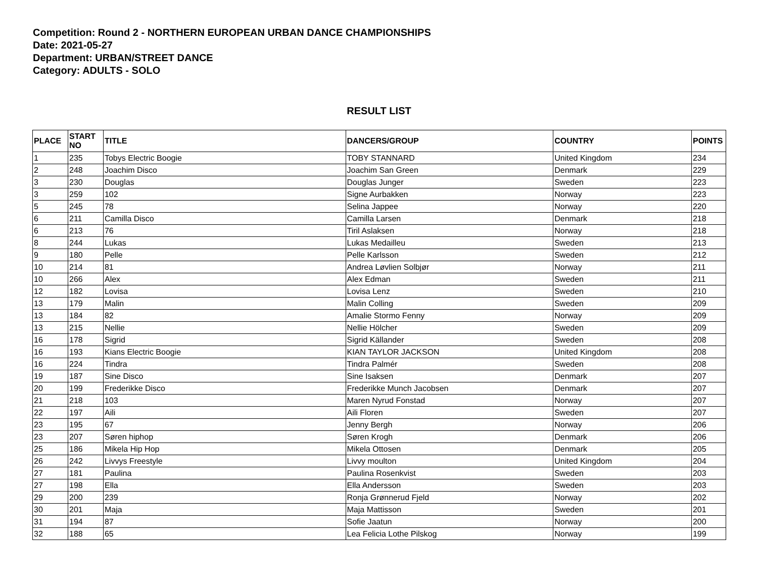Competition: Round 2 - NORTHERN EUROPEAN URBAN DANCE CHAMPIONSHIPS
Date: 2021-05-27
Department: URBAN/STREET DANCE
Category: ADULTS - SOLO
RESULT LIST
| PLACE | START NO | TITLE | DANCERS/GROUP | COUNTRY | POINTS |
| --- | --- | --- | --- | --- | --- |
| 1 | 235 | Tobys Electric Boogie | TOBY STANNARD | United Kingdom | 234 |
| 2 | 248 | Joachim Disco | Joachim San Green | Denmark | 229 |
| 3 | 230 | Douglas | Douglas Junger | Sweden | 223 |
| 3 | 259 | 102 | Signe Aurbakken | Norway | 223 |
| 5 | 245 | 78 | Selina Jappee | Norway | 220 |
| 6 | 211 | Camilla Disco | Camilla Larsen | Denmark | 218 |
| 6 | 213 | 76 | Tiril Aslaksen | Norway | 218 |
| 8 | 244 | Lukas | Lukas Medailleu | Sweden | 213 |
| 9 | 180 | Pelle | Pelle Karlsson | Sweden | 212 |
| 10 | 214 | 81 | Andrea Løvlien Solbjør | Norway | 211 |
| 10 | 266 | Alex | Alex Edman | Sweden | 211 |
| 12 | 182 | Lovisa | Lovisa Lenz | Sweden | 210 |
| 13 | 179 | Malin | Malin Colling | Sweden | 209 |
| 13 | 184 | 82 | Amalie Stormo Fenny | Norway | 209 |
| 13 | 215 | Nellie | Nellie Hölcher | Sweden | 209 |
| 16 | 178 | Sigrid | Sigrid Källander | Sweden | 208 |
| 16 | 193 | Kians Electric Boogie | KIAN TAYLOR JACKSON | United Kingdom | 208 |
| 16 | 224 | Tindra | Tindra Palmér | Sweden | 208 |
| 19 | 187 | Sine Disco | Sine Isaksen | Denmark | 207 |
| 20 | 199 | Frederikke Disco | Frederikke Munch Jacobsen | Denmark | 207 |
| 21 | 218 | 103 | Maren Nyrud Fonstad | Norway | 207 |
| 22 | 197 | Aili | Aili Floren | Sweden | 207 |
| 23 | 195 | 67 | Jenny Bergh | Norway | 206 |
| 23 | 207 | Søren hiphop | Søren Krogh | Denmark | 206 |
| 25 | 186 | Mikela Hip Hop | Mikela Ottosen | Denmark | 205 |
| 26 | 242 | Livvys Freestyle | Livvy moulton | United Kingdom | 204 |
| 27 | 181 | Paulina | Paulina Rosenkvist | Sweden | 203 |
| 27 | 198 | Ella | Ella Andersson | Sweden | 203 |
| 29 | 200 | 239 | Ronja Grønnerud Fjeld | Norway | 202 |
| 30 | 201 | Maja | Maja Mattisson | Sweden | 201 |
| 31 | 194 | 87 | Sofie Jaatun | Norway | 200 |
| 32 | 188 | 65 | Lea Felicia Lothe Pilskog | Norway | 199 |